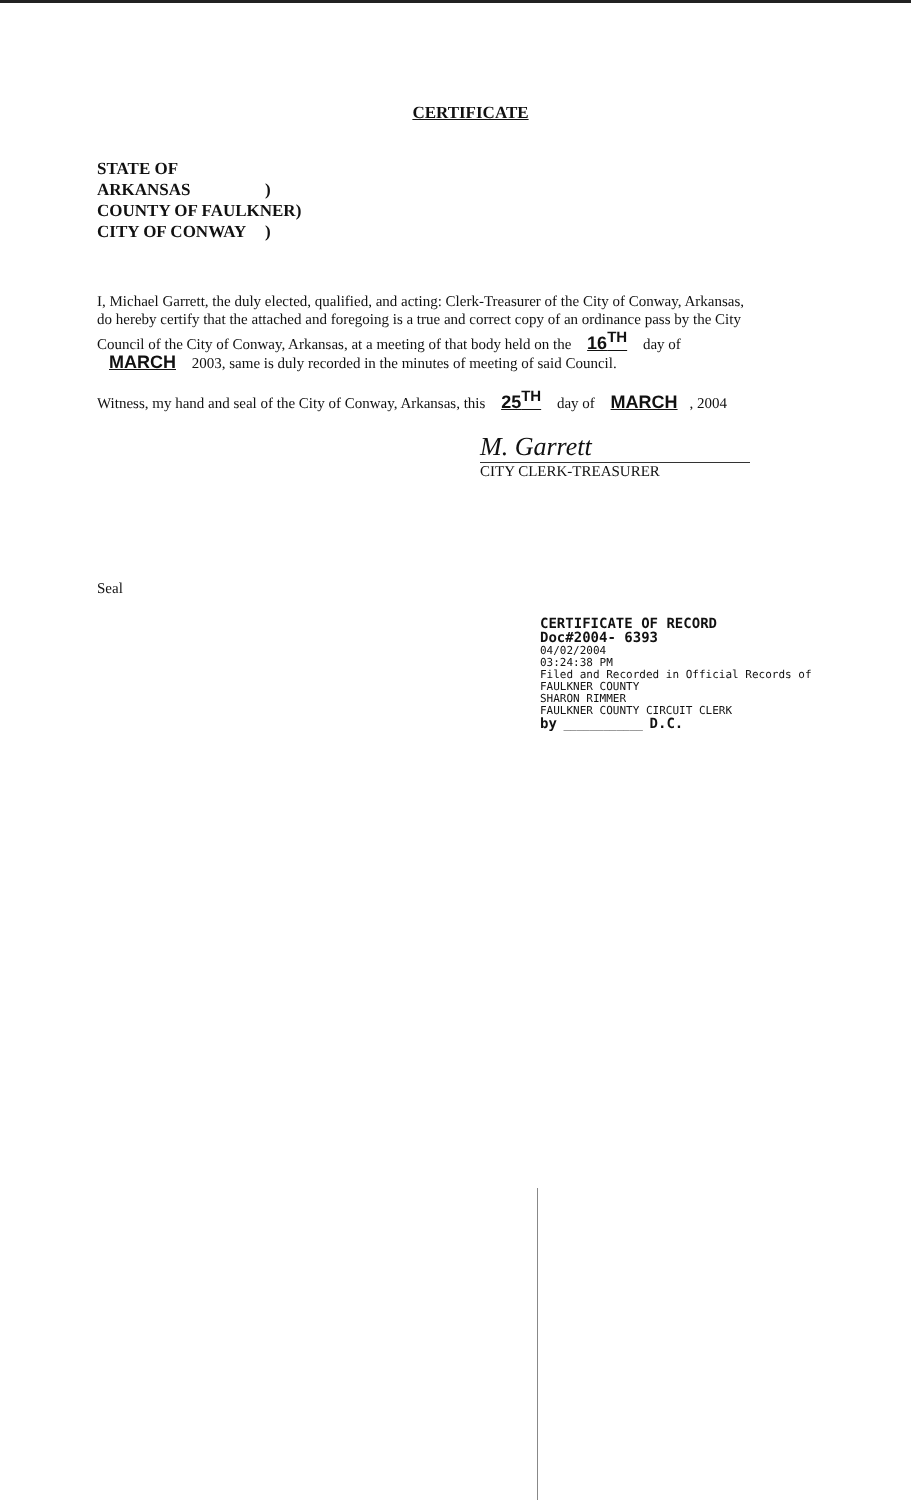CERTIFICATE
STATE OF ARKANSAS)
COUNTY OF FAULKNER)
CITY OF CONWAY)
I, Michael Garrett, the duly elected, qualified, and acting: Clerk-Treasurer of the City of Conway, Arkansas, do hereby certify that the attached and foregoing is a true and correct copy of an ordinance pass by the City Council of the City of Conway, Arkansas, at a meeting of that body held on the 16<sup>TH</sup> day of MARCH 2003, same is duly recorded in the minutes of meeting of said Council.
Witness, my hand and seal of the City of Conway, Arkansas, this 25<sup>TH</sup> day of MARCH, 2004
M. Garrett
CITY CLERK-TREASURER
Seal
CERTIFICATE OF RECORD
Doc#2004- 6393
04/02/2004
03:24:38 PM
Filed and Recorded in Official Records of
FAULKNER COUNTY
SHARON RIMMER
FAULKNER COUNTY CIRCUIT CLERK
by ____________ D.C.